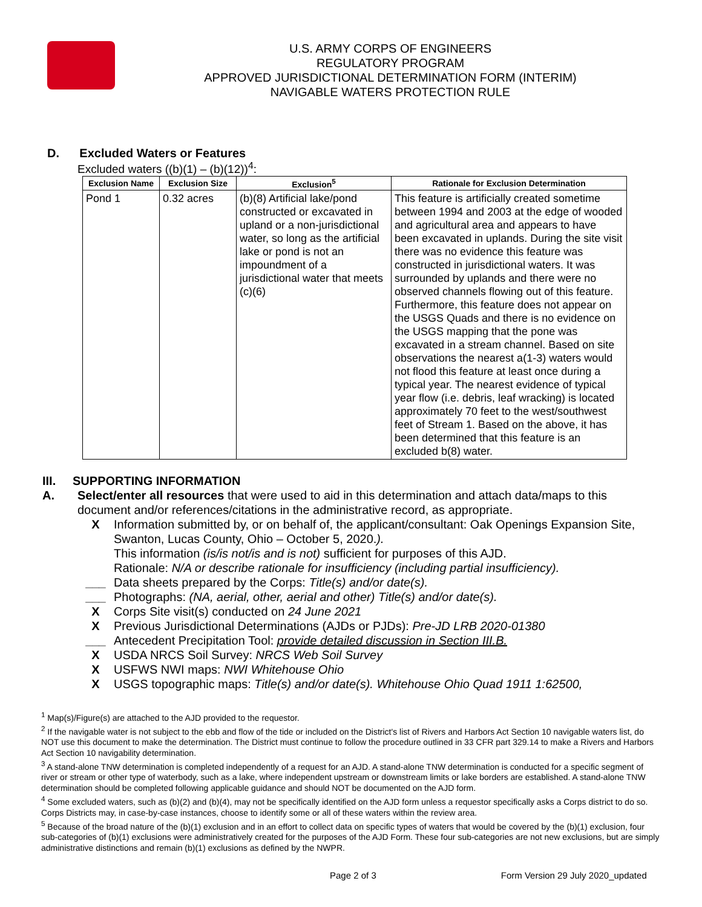U.S. ARMY CORPS OF ENGINEERS
REGULATORY PROGRAM
APPROVED JURISDICTIONAL DETERMINATION FORM (INTERIM)
NAVIGABLE WATERS PROTECTION RULE
D. Excluded Waters or Features
Excluded waters ((b)(1) – (b)(12))<sup>4</sup>:
| Exclusion Name | Exclusion Size | Exclusion<sup>5</sup> | Rationale for Exclusion Determination |
| --- | --- | --- | --- |
| Pond 1 | 0.32 acres | (b)(8) Artificial lake/pond constructed or excavated in upland or a non-jurisdictional water, so long as the artificial lake or pond is not an impoundment of a jurisdictional water that meets (c)(6) | This feature is artificially created sometime between 1994 and 2003 at the edge of wooded and agricultural area and appears to have been excavated in uplands. During the site visit there was no evidence this feature was constructed in jurisdictional waters. It was surrounded by uplands and there were no observed channels flowing out of this feature. Furthermore, this feature does not appear on the USGS Quads and there is no evidence on the USGS mapping that the pone was excavated in a stream channel. Based on site observations the nearest a(1-3) waters would not flood this feature at least once during a typical year. The nearest evidence of typical year flow (i.e. debris, leaf wracking) is located approximately 70 feet to the west/southwest feet of Stream 1. Based on the above, it has been determined that this feature is an excluded b(8) water. |
III. SUPPORTING INFORMATION
A. Select/enter all resources that were used to aid in this determination and attach data/maps to this document and/or references/citations in the administrative record, as appropriate.
X Information submitted by, or on behalf of, the applicant/consultant: Oak Openings Expansion Site, Swanton, Lucas County, Ohio – October 5, 2020.).
This information (is/is not/is and is not) sufficient for purposes of this AJD.
Rationale: N/A or describe rationale for insufficiency (including partial insufficiency).
___ Data sheets prepared by the Corps: Title(s) and/or date(s).
___ Photographs: (NA, aerial, other, aerial and other) Title(s) and/or date(s).
X Corps Site visit(s) conducted on 24 June 2021
X Previous Jurisdictional Determinations (AJDs or PJDs): Pre-JD LRB 2020-01380
___ Antecedent Precipitation Tool: provide detailed discussion in Section III.B.
X USDA NRCS Soil Survey: NRCS Web Soil Survey
X USFWS NWI maps: NWI Whitehouse Ohio
X USGS topographic maps: Title(s) and/or date(s). Whitehouse Ohio Quad 1911 1:62500,
<sup>1</sup> Map(s)/Figure(s) are attached to the AJD provided to the requestor.
<sup>2</sup> If the navigable water is not subject to the ebb and flow of the tide or included on the District's list of Rivers and Harbors Act Section 10 navigable waters list, do NOT use this document to make the determination. The District must continue to follow the procedure outlined in 33 CFR part 329.14 to make a Rivers and Harbors Act Section 10 navigability determination.
<sup>3</sup> A stand-alone TNW determination is completed independently of a request for an AJD. A stand-alone TNW determination is conducted for a specific segment of river or stream or other type of waterbody, such as a lake, where independent upstream or downstream limits or lake borders are established. A stand-alone TNW determination should be completed following applicable guidance and should NOT be documented on the AJD form.
<sup>4</sup> Some excluded waters, such as (b)(2) and (b)(4), may not be specifically identified on the AJD form unless a requestor specifically asks a Corps district to do so. Corps Districts may, in case-by-case instances, choose to identify some or all of these waters within the review area.
<sup>5</sup> Because of the broad nature of the (b)(1) exclusion and in an effort to collect data on specific types of waters that would be covered by the (b)(1) exclusion, four sub-categories of (b)(1) exclusions were administratively created for the purposes of the AJD Form. These four sub-categories are not new exclusions, but are simply administrative distinctions and remain (b)(1) exclusions as defined by the NWPR.
Page 2 of 3 Form Version 29 July 2020_updated